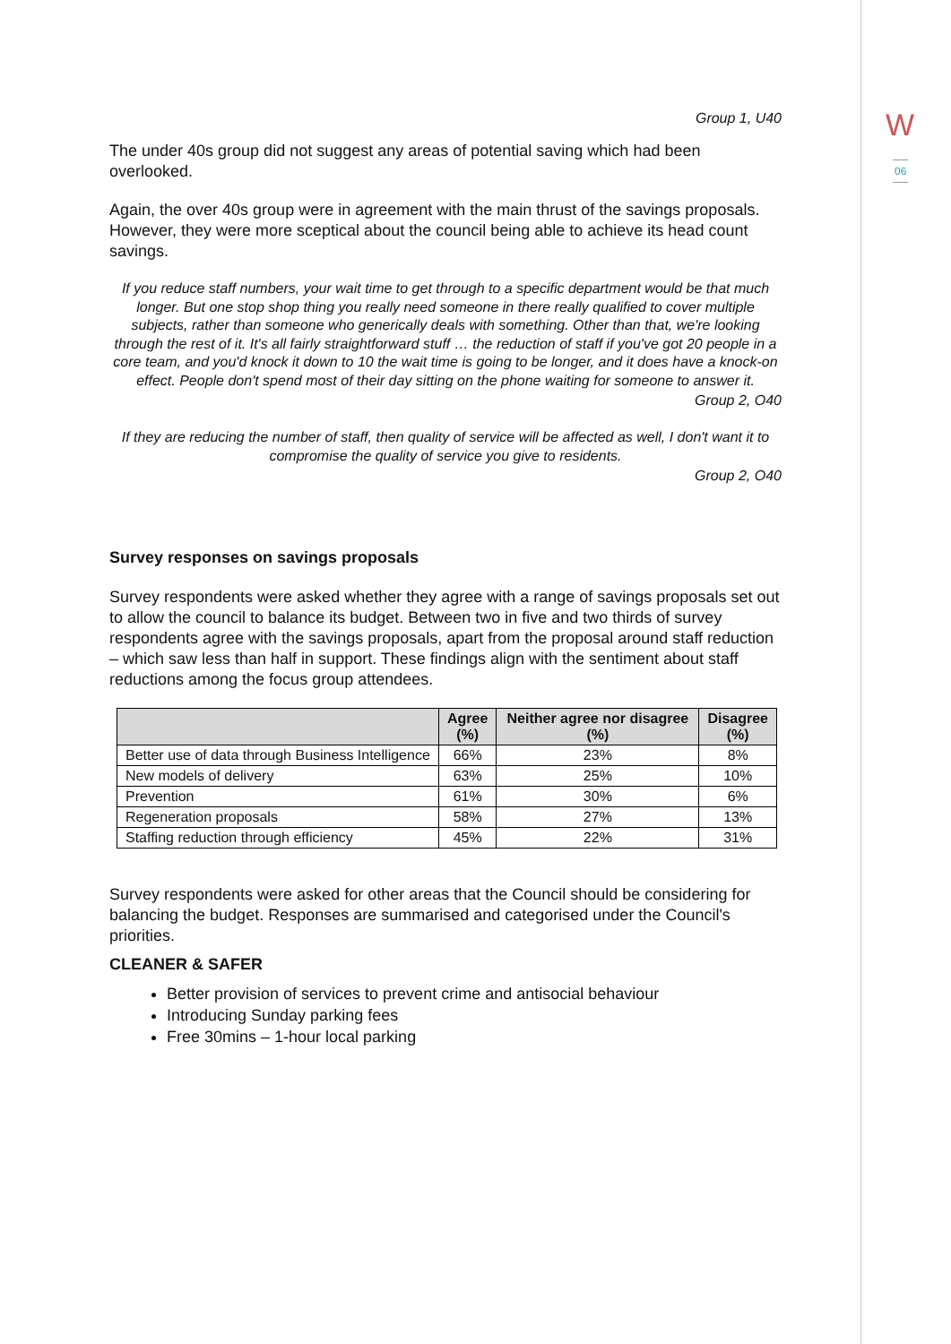W
06
Group 1, U40
The under 40s group did not suggest any areas of potential saving which had been overlooked.
Again, the over 40s group were in agreement with the main thrust of the savings proposals. However, they were more sceptical about the council being able to achieve its head count savings.
If you reduce staff numbers, your wait time to get through to a specific department would be that much longer. But one stop shop thing you really need someone in there really qualified to cover multiple subjects, rather than someone who generically deals with something. Other than that, we're looking through the rest of it. It's all fairly straightforward stuff … the reduction of staff if you've got 20 people in a core team, and you'd knock it down to 10 the wait time is going to be longer, and it does have a knock-on effect. People don't spend most of their day sitting on the phone waiting for someone to answer it.
Group 2, O40
If they are reducing the number of staff, then quality of service will be affected as well, I don't want it to compromise the quality of service you give to residents.
Group 2, O40
Survey responses on savings proposals
Survey respondents were asked whether they agree with a range of savings proposals set out to allow the council to balance its budget. Between two in five and two thirds of survey respondents agree with the savings proposals, apart from the proposal around staff reduction – which saw less than half in support. These findings align with the sentiment about staff reductions among the focus group attendees.
| | Agree (%) | Neither agree nor disagree (%) | Disagree (%) |
| --- | --- | --- | --- |
| Better use of data through Business Intelligence | 66% | 23% | 8% |
| New models of delivery | 63% | 25% | 10% |
| Prevention | 61% | 30% | 6% |
| Regeneration proposals | 58% | 27% | 13% |
| Staffing reduction through efficiency | 45% | 22% | 31% |
Survey respondents were asked for other areas that the Council should be considering for balancing the budget. Responses are summarised and categorised under the Council's priorities.
CLEANER & SAFER
Better provision of services to prevent crime and antisocial behaviour
Introducing Sunday parking fees
Free 30mins – 1-hour local parking